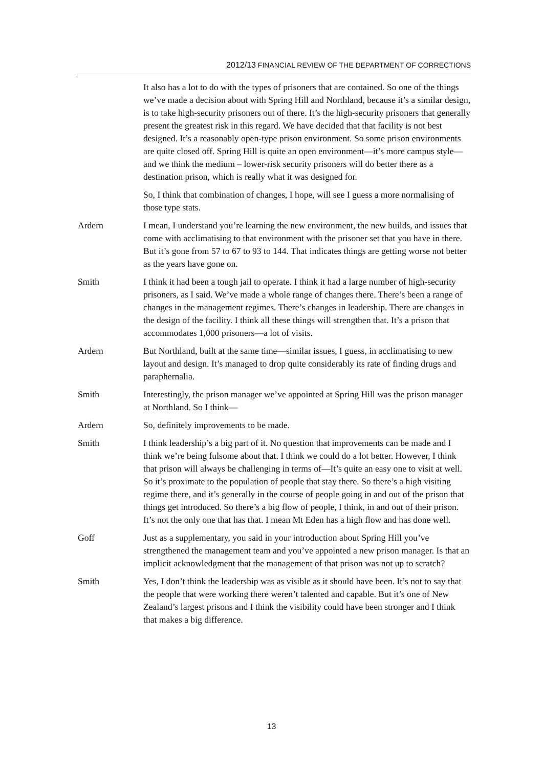2012/13 FINANCIAL REVIEW OF THE DEPARTMENT OF CORRECTIONS
It also has a lot to do with the types of prisoners that are contained. So one of the things we’ve made a decision about with Spring Hill and Northland, because it’s a similar design, is to take high-security prisoners out of there. It’s the high-security prisoners that generally present the greatest risk in this regard. We have decided that that facility is not best designed. It’s a reasonably open-type prison environment. So some prison environments are quite closed off. Spring Hill is quite an open environment—it’s more campus style—and we think the medium – lower-risk security prisoners will do better there as a destination prison, which is really what it was designed for.
So, I think that combination of changes, I hope, will see I guess a more normalising of those type stats.
Ardern I mean, I understand you’re learning the new environment, the new builds, and issues that come with acclimatising to that environment with the prisoner set that you have in there. But it’s gone from 57 to 67 to 93 to 144. That indicates things are getting worse not better as the years have gone on.
Smith I think it had been a tough jail to operate. I think it had a large number of high-security prisoners, as I said. We’ve made a whole range of changes there. There’s been a range of changes in the management regimes. There’s changes in leadership. There are changes in the design of the facility. I think all these things will strengthen that. It’s a prison that accommodates 1,000 prisoners—a lot of visits.
Ardern But Northland, built at the same time—similar issues, I guess, in acclimatising to new layout and design. It’s managed to drop quite considerably its rate of finding drugs and paraphernalia.
Smith Interestingly, the prison manager we’ve appointed at Spring Hill was the prison manager at Northland. So I think—
Ardern So, definitely improvements to be made.
Smith I think leadership’s a big part of it. No question that improvements can be made and I think we’re being fulsome about that. I think we could do a lot better. However, I think that prison will always be challenging in terms of—It’s quite an easy one to visit at well. So it’s proximate to the population of people that stay there. So there’s a high visiting regime there, and it’s generally in the course of people going in and out of the prison that things get introduced. So there’s a big flow of people, I think, in and out of their prison. It’s not the only one that has that. I mean Mt Eden has a high flow and has done well.
Goff Just as a supplementary, you said in your introduction about Spring Hill you’ve strengthened the management team and you’ve appointed a new prison manager. Is that an implicit acknowledgment that the management of that prison was not up to scratch?
Smith Yes, I don’t think the leadership was as visible as it should have been. It’s not to say that the people that were working there weren’t talented and capable. But it’s one of New Zealand’s largest prisons and I think the visibility could have been stronger and I think that makes a big difference.
13